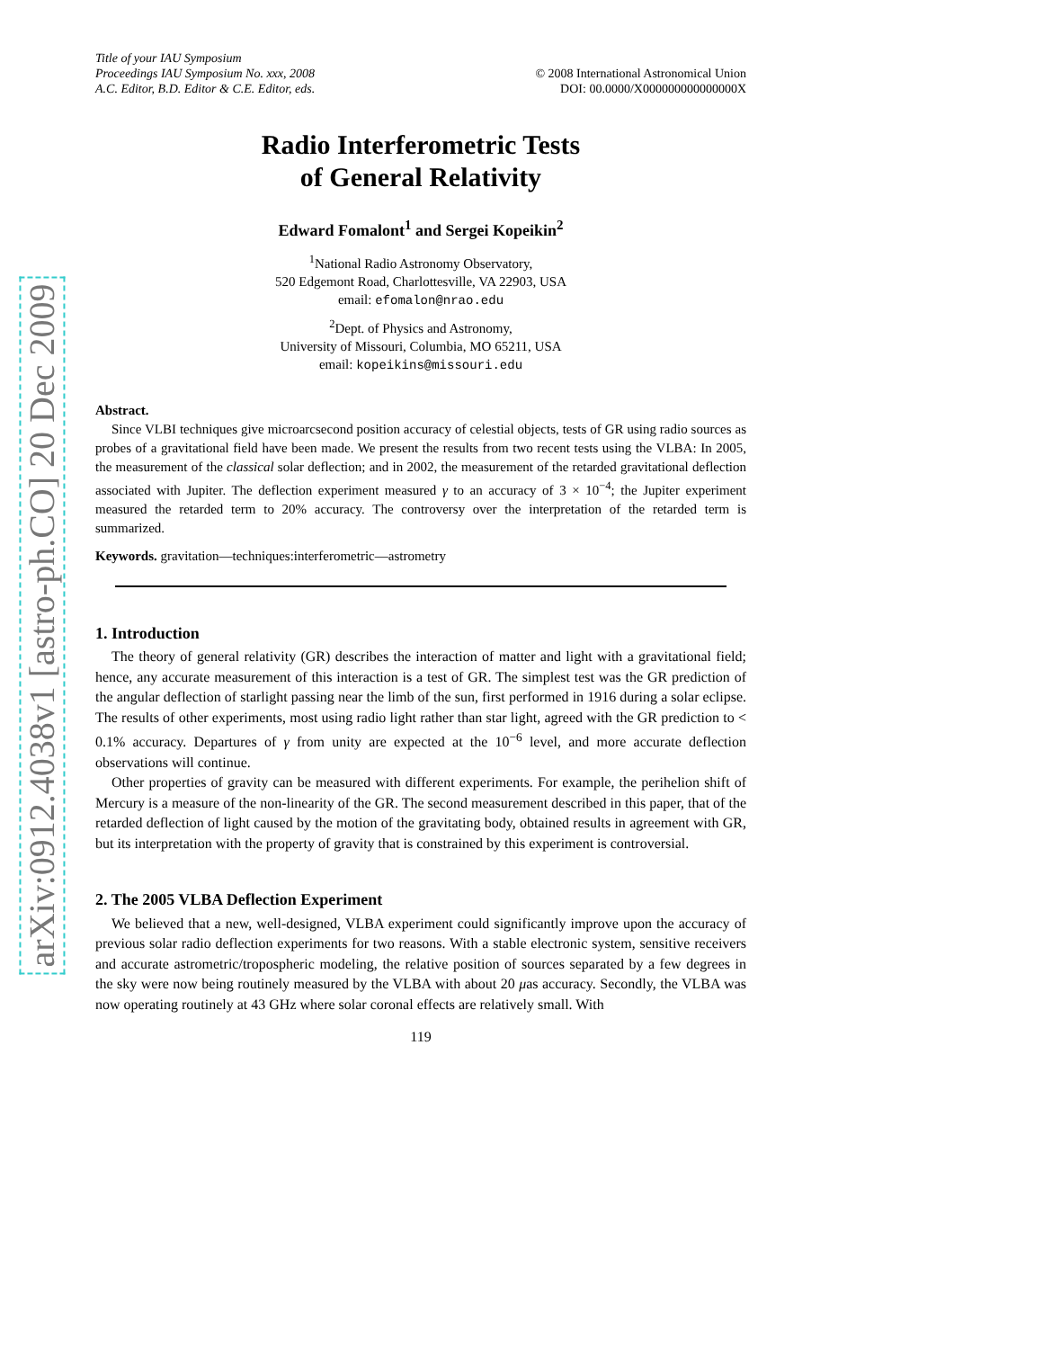arXiv:0912.4038v1 [astro-ph.CO] 20 Dec 2009
Title of your IAU Symposium
Proceedings IAU Symposium No. xxx, 2008
A.C. Editor, B.D. Editor & C.E. Editor, eds.
© 2008 International Astronomical Union
DOI: 00.0000/X000000000000000X
Radio Interferometric Tests
of General Relativity
Edward Fomalont<sup>1</sup> and Sergei Kopeikin<sup>2</sup>
<sup>1</sup> National Radio Astronomy Observatory,
520 Edgemont Road, Charlottesville, VA 22903, USA
email: efomalon@nrao.edu
<sup>2</sup> Dept. of Physics and Astronomy,
University of Missouri, Columbia, MO 65211, USA
email: kopeikins@missouri.edu
Abstract.
Since VLBI techniques give microarcsecond position accuracy of celestial objects, tests of GR using radio sources as probes of a gravitational field have been made. We present the results from two recent tests using the VLBA: In 2005, the measurement of the classical solar deflection; and in 2002, the measurement of the retarded gravitational deflection associated with Jupiter. The deflection experiment measured γ to an accuracy of 3 × 10<sup>−4</sup>; the Jupiter experiment measured the retarded term to 20% accuracy. The controversy over the interpretation of the retarded term is summarized.
Keywords. gravitation—techniques:interferometric—astrometry
1. Introduction
The theory of general relativity (GR) describes the interaction of matter and light with a gravitational field; hence, any accurate measurement of this interaction is a test of GR. The simplest test was the GR prediction of the angular deflection of starlight passing near the limb of the sun, first performed in 1916 during a solar eclipse. The results of other experiments, most using radio light rather than star light, agreed with the GR prediction to < 0.1% accuracy. Departures of γ from unity are expected at the 10<sup>−6</sup> level, and more accurate deflection observations will continue.
Other properties of gravity can be measured with different experiments. For example, the perihelion shift of Mercury is a measure of the non-linearity of the GR. The second measurement described in this paper, that of the retarded deflection of light caused by the motion of the gravitating body, obtained results in agreement with GR, but its interpretation with the property of gravity that is constrained by this experiment is controversial.
2. The 2005 VLBA Deflection Experiment
We believed that a new, well-designed, VLBA experiment could significantly improve upon the accuracy of previous solar radio deflection experiments for two reasons. With a stable electronic system, sensitive receivers and accurate astrometric/tropospheric modeling, the relative position of sources separated by a few degrees in the sky were now being routinely measured by the VLBA with about 20 μas accuracy. Secondly, the VLBA was now operating routinely at 43 GHz where solar coronal effects are relatively small. With
119